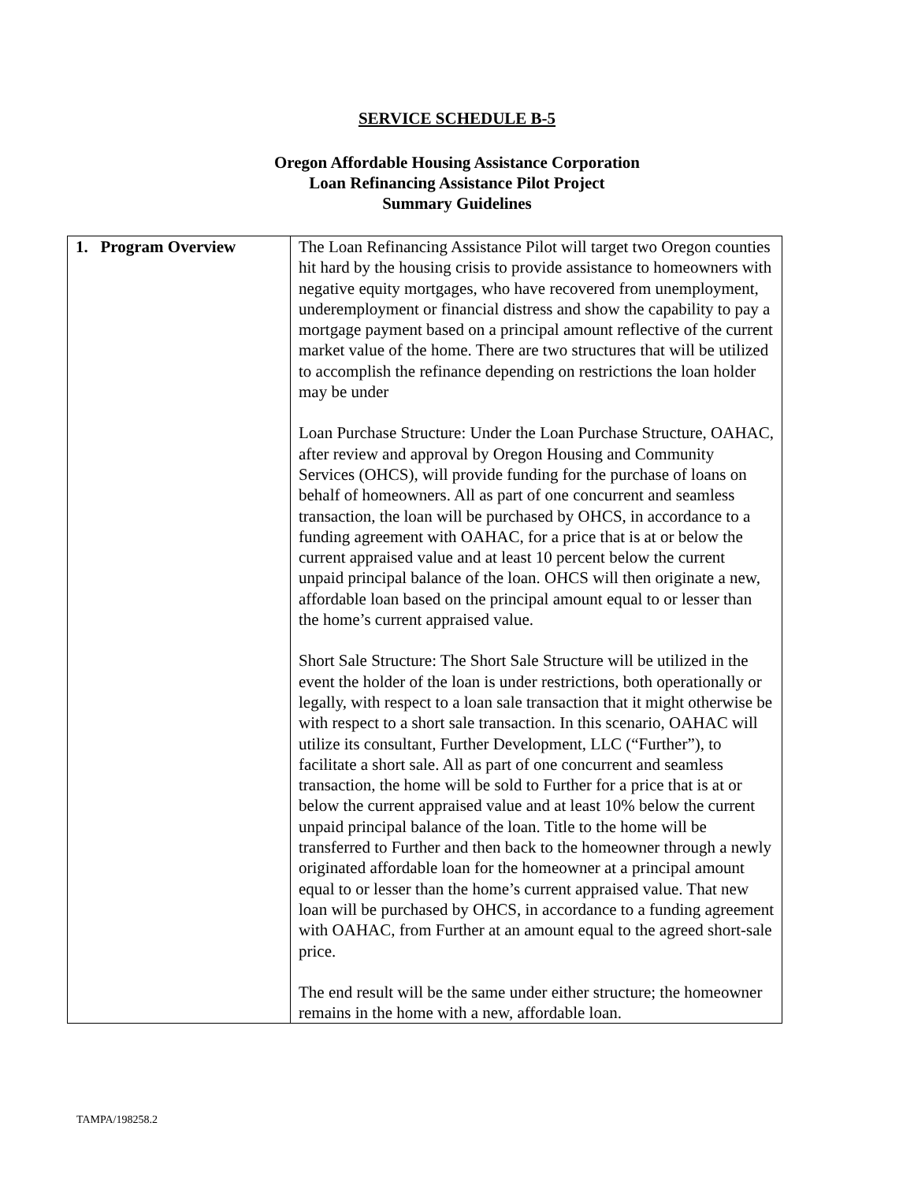SERVICE SCHEDULE B-5
Oregon Affordable Housing Assistance Corporation
Loan Refinancing Assistance Pilot Project
Summary Guidelines
| 1. Program Overview | The Loan Refinancing Assistance Pilot will target two Oregon counties hit hard by the housing crisis to provide assistance to homeowners with negative equity mortgages, who have recovered from unemployment, underemployment or financial distress and show the capability to pay a mortgage payment based on a principal amount reflective of the current market value of the home. There are two structures that will be utilized to accomplish the refinance depending on restrictions the loan holder may be under Loan Purchase Structure: Under the Loan Purchase Structure, OAHAC, after review and approval by Oregon Housing and Community Services (OHCS), will provide funding for the purchase of loans on behalf of homeowners. All as part of one concurrent and seamless transaction, the loan will be purchased by OHCS, in accordance to a funding agreement with OAHAC, for a price that is at or below the current appraised value and at least 10 percent below the current unpaid principal balance of the loan. OHCS will then originate a new, affordable loan based on the principal amount equal to or lesser than the home’s current appraised value. Short Sale Structure: The Short Sale Structure will be utilized in the event the holder of the loan is under restrictions, both operationally or legally, with respect to a loan sale transaction that it might otherwise be with respect to a short sale transaction. In this scenario, OAHAC will utilize its consultant, Further Development, LLC (“Further”), to facilitate a short sale. All as part of one concurrent and seamless transaction, the home will be sold to Further for a price that is at or below the current appraised value and at least 10% below the current unpaid principal balance of the loan. Title to the home will be transferred to Further and then back to the homeowner through a newly originated affordable loan for the homeowner at a principal amount equal to or lesser than the home’s current appraised value. That new loan will be purchased by OHCS, in accordance to a funding agreement with OAHAC, from Further at an amount equal to the agreed short-sale price. The end result will be the same under either structure; the homeowner remains in the home with a new, affordable loan. |
TAMPA/198258.2